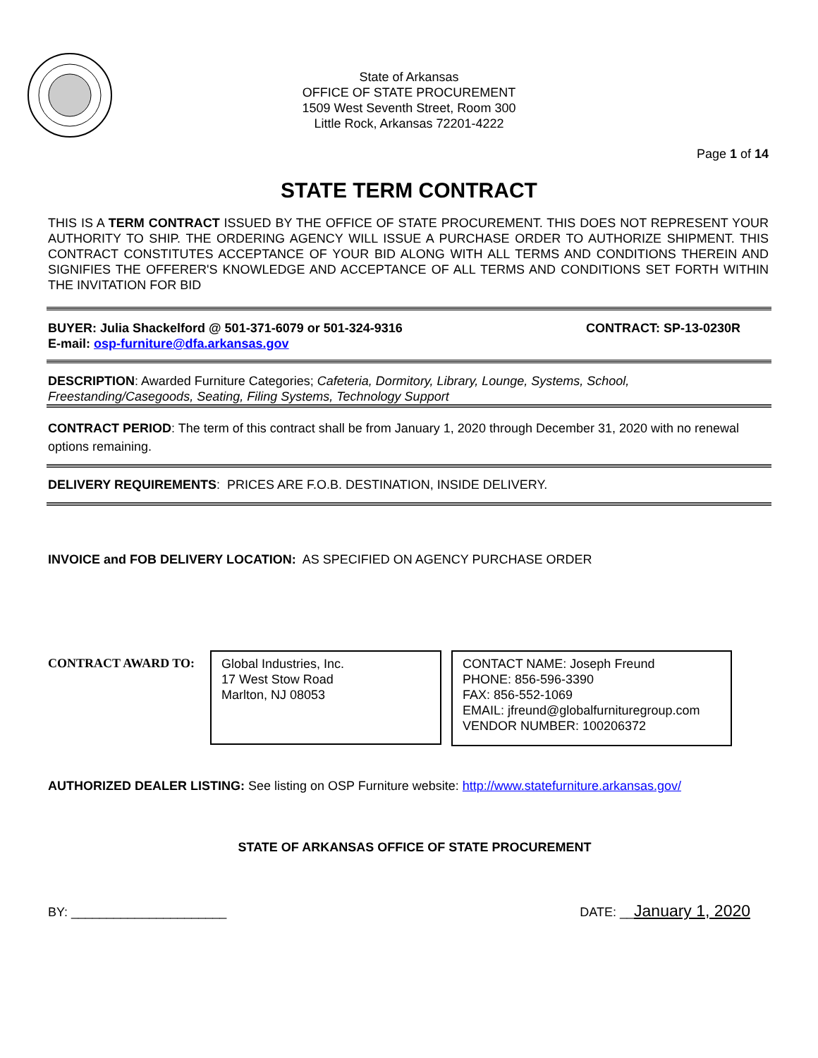State of Arkansas
OFFICE OF STATE PROCUREMENT
1509 West Seventh Street, Room 300
Little Rock, Arkansas 72201-4222
Page 1 of 14
STATE TERM CONTRACT
THIS IS A TERM CONTRACT ISSUED BY THE OFFICE OF STATE PROCUREMENT. THIS DOES NOT REPRESENT YOUR AUTHORITY TO SHIP. THE ORDERING AGENCY WILL ISSUE A PURCHASE ORDER TO AUTHORIZE SHIPMENT. THIS CONTRACT CONSTITUTES ACCEPTANCE OF YOUR BID ALONG WITH ALL TERMS AND CONDITIONS THEREIN AND SIGNIFIES THE OFFERER'S KNOWLEDGE AND ACCEPTANCE OF ALL TERMS AND CONDITIONS SET FORTH WITHIN THE INVITATION FOR BID
BUYER: Julia Shackelford @ 501-371-6079 or 501-324-9316 CONTRACT: SP-13-0230R
E-mail: osp-furniture@dfa.arkansas.gov
DESCRIPTION: Awarded Furniture Categories; Cafeteria, Dormitory, Library, Lounge, Systems, School, Freestanding/Casegoods, Seating, Filing Systems, Technology Support
CONTRACT PERIOD: The term of this contract shall be from January 1, 2020 through December 31, 2020 with no renewal options remaining.
DELIVERY REQUIREMENTS: PRICES ARE F.O.B. DESTINATION, INSIDE DELIVERY.
INVOICE and FOB DELIVERY LOCATION: AS SPECIFIED ON AGENCY PURCHASE ORDER
CONTRACT AWARD TO:
Global Industries, Inc.
17 West Stow Road
Marlton, NJ 08053
CONTACT NAME: Joseph Freund
PHONE: 856-596-3390
FAX: 856-552-1069
EMAIL: jfreund@globalfurnituregroup.com
VENDOR NUMBER: 100206372
AUTHORIZED DEALER LISTING: See listing on OSP Furniture website: http://www.statefurniture.arkansas.gov/
STATE OF ARKANSAS OFFICE OF STATE PROCUREMENT
BY: ______________________ DATE: __January 1, 2020